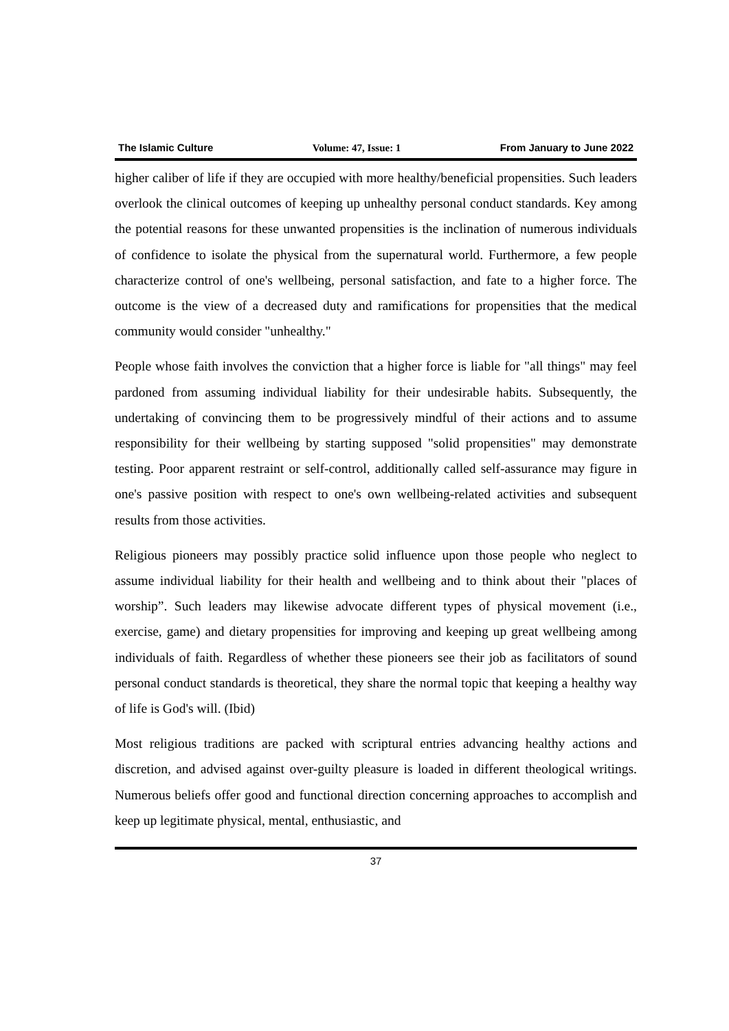The Islamic Culture Volume: 47, Issue: 1 From January to June 2022
higher caliber of life if they are occupied with more healthy/beneficial propensities. Such leaders overlook the clinical outcomes of keeping up unhealthy personal conduct standards. Key among the potential reasons for these unwanted propensities is the inclination of numerous individuals of confidence to isolate the physical from the supernatural world. Furthermore, a few people characterize control of one's wellbeing, personal satisfaction, and fate to a higher force. The outcome is the view of a decreased duty and ramifications for propensities that the medical community would consider "unhealthy."
People whose faith involves the conviction that a higher force is liable for "all things" may feel pardoned from assuming individual liability for their undesirable habits. Subsequently, the undertaking of convincing them to be progressively mindful of their actions and to assume responsibility for their wellbeing by starting supposed "solid propensities" may demonstrate testing. Poor apparent restraint or self-control, additionally called self-assurance may figure in one's passive position with respect to one's own wellbeing-related activities and subsequent results from those activities.
Religious pioneers may possibly practice solid influence upon those people who neglect to assume individual liability for their health and wellbeing and to think about their "places of worship”. Such leaders may likewise advocate different types of physical movement (i.e., exercise, game) and dietary propensities for improving and keeping up great wellbeing among individuals of faith. Regardless of whether these pioneers see their job as facilitators of sound personal conduct standards is theoretical, they share the normal topic that keeping a healthy way of life is God's will. (Ibid)
Most religious traditions are packed with scriptural entries advancing healthy actions and discretion, and advised against over-guilty pleasure is loaded in different theological writings. Numerous beliefs offer good and functional direction concerning approaches to accomplish and keep up legitimate physical, mental, enthusiastic, and
37